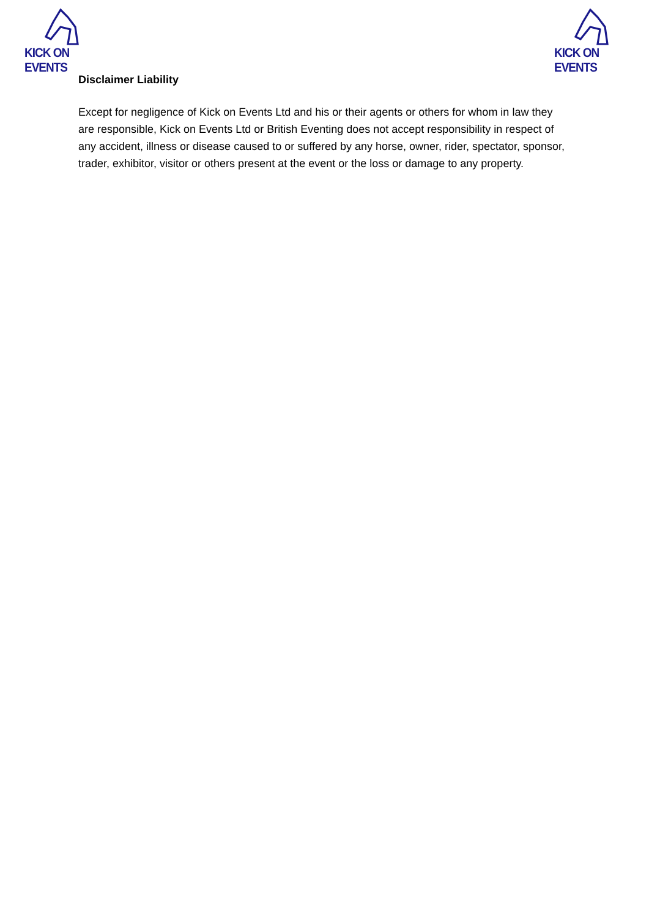KICK ON EVENTS
KICK ON EVENTS
Disclaimer Liability
Except for negligence of Kick on Events Ltd and his or their agents or others for whom in law they are responsible, Kick on Events Ltd or British Eventing does not accept responsibility in respect of any accident, illness or disease caused to or suffered by any horse, owner, rider, spectator, sponsor, trader, exhibitor, visitor or others present at the event or the loss or damage to any property.